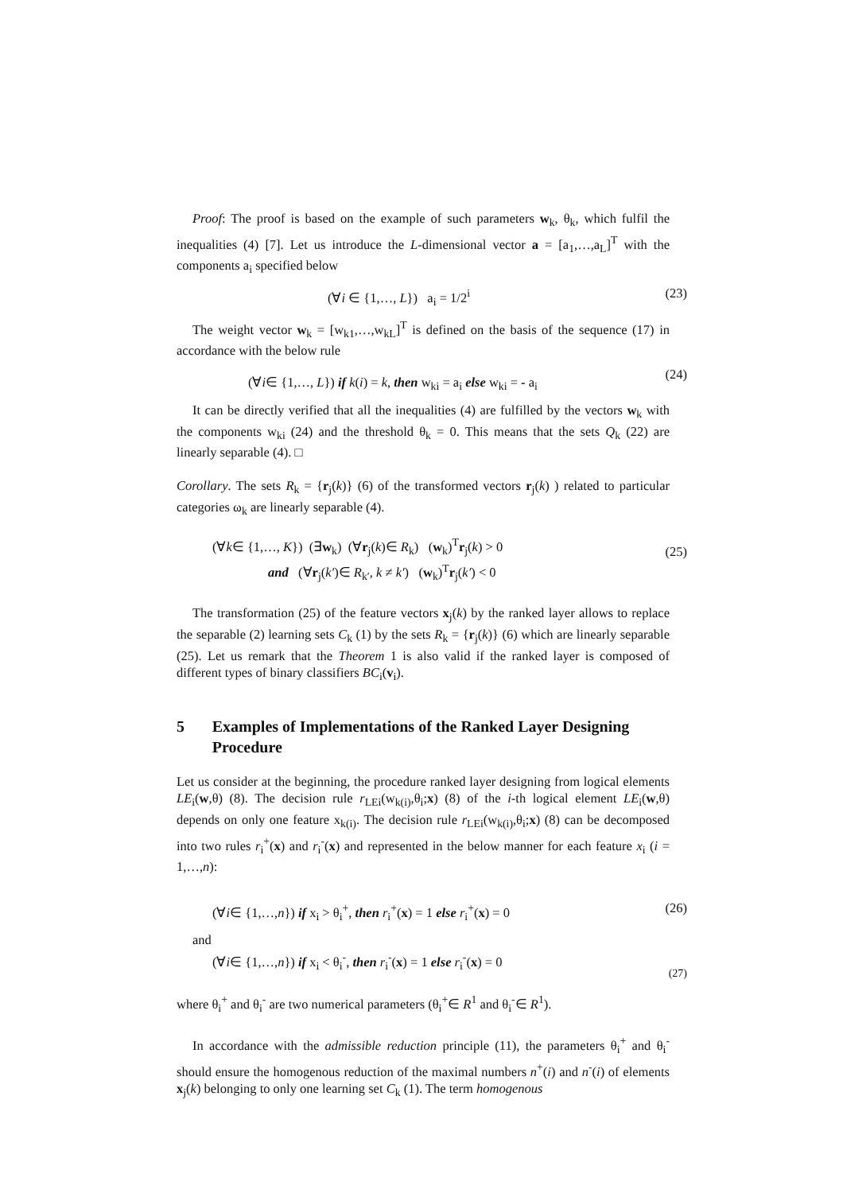Proof: The proof is based on the example of such parameters w<sub>k</sub>, θ<sub>k</sub>, which fulfil the inequalities (4) [7]. Let us introduce the L-dimensional vector a = [a<sub>1</sub>,…,a<sub>L</sub>]<sup>T</sup> with the components a<sub>i</sub> specified below
(∀i ∈ {1,…, L}) a<sub>i</sub> = 1/2<sup>i</sup> (23)
The weight vector w<sub>k</sub> = [w<sub>k1</sub>,…,w<sub>kL</sub>]<sup>T</sup> is defined on the basis of the sequence (17) in accordance with the below rule
(∀i∈ {1,…, L}) if k(i) = k, then w<sub>ki</sub> = a<sub>i</sub> else w<sub>ki</sub> = - a<sub>i</sub>
(24)
It can be directly verified that all the inequalities (4) are fulfilled by the vectors w<sub>k</sub> with the components w<sub>ki</sub> (24) and the threshold θ<sub>k</sub> = 0. This means that the sets Q<sub>k</sub> (22) are linearly separable (4). □
Corollary. The sets R<sub>k</sub> = {r<sub>j</sub>(k)} (6) of the transformed vectors r<sub>j</sub>(k) ) related to particular categories ω<sub>k</sub> are linearly separable (4).
(∀k∈ {1,…, K}) (∃w<sub>k</sub>) (∀r<sub>j</sub>(k)∈ R<sub>k</sub>) (w<sub>k</sub>)<sup>T</sup>r<sub>j</sub>(k) > 0
and (∀r<sub>j</sub>(k′)∈ R<sub>k′</sub>, k ≠ k′) (w<sub>k</sub>)<sup>T</sup>r<sub>j</sub>(k′) < 0
(25)
The transformation (25) of the feature vectors x<sub>j</sub>(k) by the ranked layer allows to replace the separable (2) learning sets C<sub>k</sub> (1) by the sets R<sub>k</sub> = {r<sub>j</sub>(k)} (6) which are linearly separable (25). Let us remark that the Theorem 1 is also valid if the ranked layer is composed of different types of binary classifiers BC<sub>i</sub>(v<sub>i</sub>).
5 Examples of Implementations of the Ranked Layer Designing Procedure
Let us consider at the beginning, the procedure ranked layer designing from logical elements LE<sub>i</sub>(w,θ) (8). The decision rule r<sub>LEi</sub>(w<sub>k(i)</sub>,θ<sub>i</sub>;x) (8) of the i-th logical element LE<sub>i</sub>(w,θ) depends on only one feature x<sub>k(i)</sub>. The decision rule r<sub>LEi</sub>(w<sub>k(i)</sub>,θ<sub>i</sub>;x) (8) can be decomposed into two rules r<sub>i</sub><sup>+</sup>(x) and r<sub>i</sub><sup>-</sup>(x) and represented in the below manner for each feature x<sub>i</sub> (i = 1,…,n):
(∀i∈ {1,…,n}) if x<sub>i</sub> > θ<sub>i</sub><sup>+</sup>, then r<sub>i</sub><sup>+</sup>(x) = 1 else r<sub>i</sub><sup>+</sup>(x) = 0
(26)
and
(∀i∈ {1,…,n}) if x<sub>i</sub> < θ<sub>i</sub><sup>-</sup>, then r<sub>i</sub><sup>-</sup>(x) = 1 else r<sub>i</sub><sup>-</sup>(x) = 0
(27)
where θ<sub>i</sub><sup>+</sup> and θ<sub>i</sub><sup>-</sup> are two numerical parameters (θ<sub>i</sub><sup>+</sup>∈ R<sup>1</sup> and θ<sub>i</sub><sup>-</sup>∈ R<sup>1</sup>).
In accordance with the admissible reduction principle (11), the parameters θ<sub>i</sub><sup>+</sup> and θ<sub>i</sub><sup>-</sup> should ensure the homogenous reduction of the maximal numbers n<sup>+</sup>(i) and n<sup>-</sup>(i) of elements x<sub>j</sub>(k) belonging to only one learning set C<sub>k</sub> (1). The term homogenous